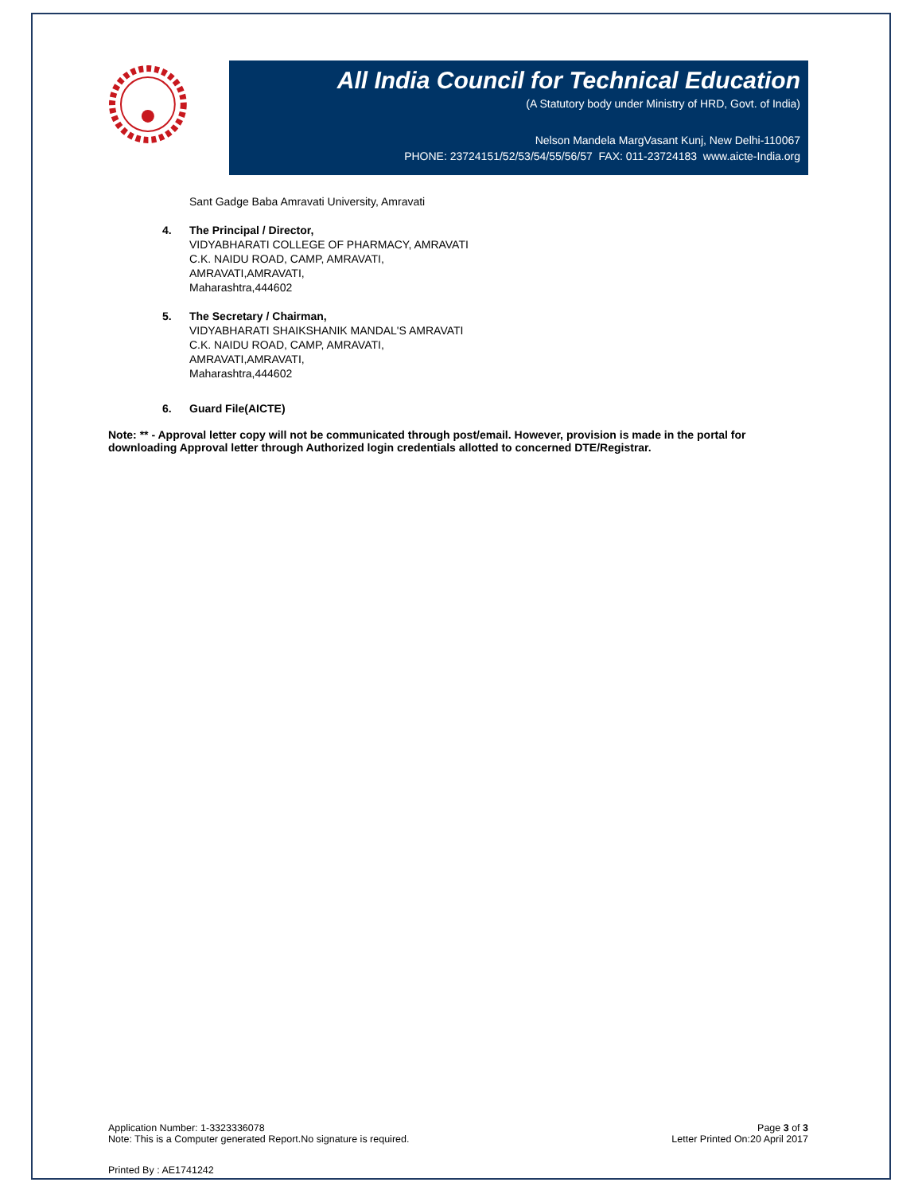All India Council for Technical Education
(A Statutory body under Ministry of HRD, Govt. of India)
Nelson Mandela MargVasant Kunj, New Delhi-110067
PHONE: 23724151/52/53/54/55/56/57 FAX: 011-23724183 www.aicte-India.org
Sant Gadge Baba Amravati University, Amravati
4. The Principal / Director,
VIDYABHARATI COLLEGE OF PHARMACY, AMRAVATI
C.K. NAIDU ROAD, CAMP, AMRAVATI,
AMRAVATI,AMRAVATI,
Maharashtra,444602
5. The Secretary / Chairman,
VIDYABHARATI SHAIKSHANIK MANDAL'S AMRAVATI
C.K. NAIDU ROAD, CAMP, AMRAVATI,
AMRAVATI,AMRAVATI,
Maharashtra,444602
6. Guard File(AICTE)
Note: ** - Approval letter copy will not be communicated through post/email. However, provision is made in the portal for downloading Approval letter through Authorized login credentials allotted to concerned DTE/Registrar.
Application Number: 1-3323336078
Note: This is a Computer generated Report.No signature is required.
Page 3 of 3
Letter Printed On:20 April 2017
Printed By : AE1741242